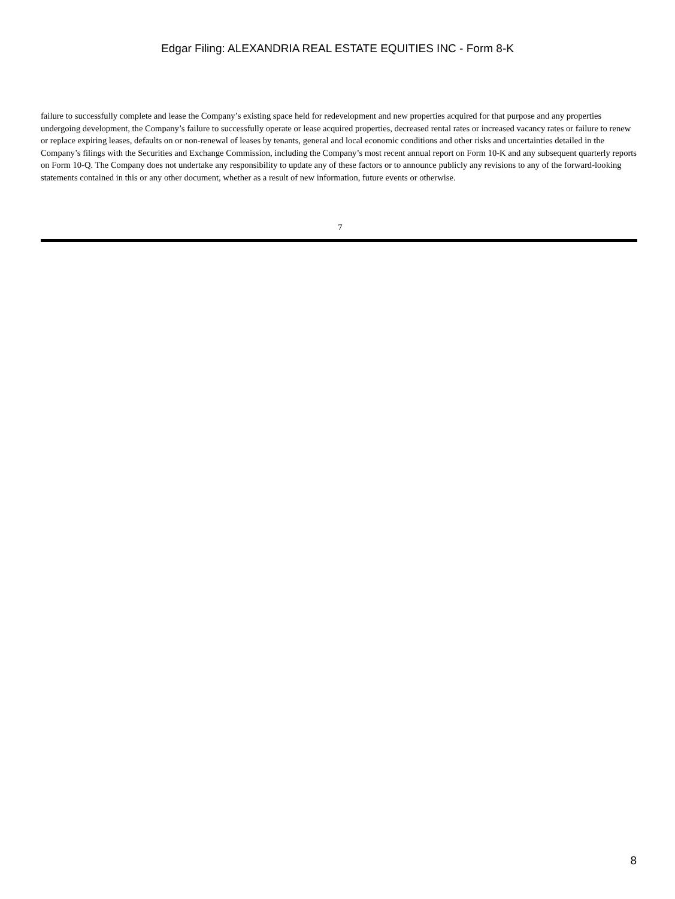Edgar Filing: ALEXANDRIA REAL ESTATE EQUITIES INC - Form 8-K
failure to successfully complete and lease the Company’s existing space held for redevelopment and new properties acquired for that purpose and any properties undergoing development, the Company’s failure to successfully operate or lease acquired properties, decreased rental rates or increased vacancy rates or failure to renew or replace expiring leases, defaults on or non-renewal of leases by tenants, general and local economic conditions and other risks and uncertainties detailed in the Company’s filings with the Securities and Exchange Commission, including the Company’s most recent annual report on Form 10-K and any subsequent quarterly reports on Form 10-Q. The Company does not undertake any responsibility to update any of these factors or to announce publicly any revisions to any of the forward-looking statements contained in this or any other document, whether as a result of new information, future events or otherwise.
7
8